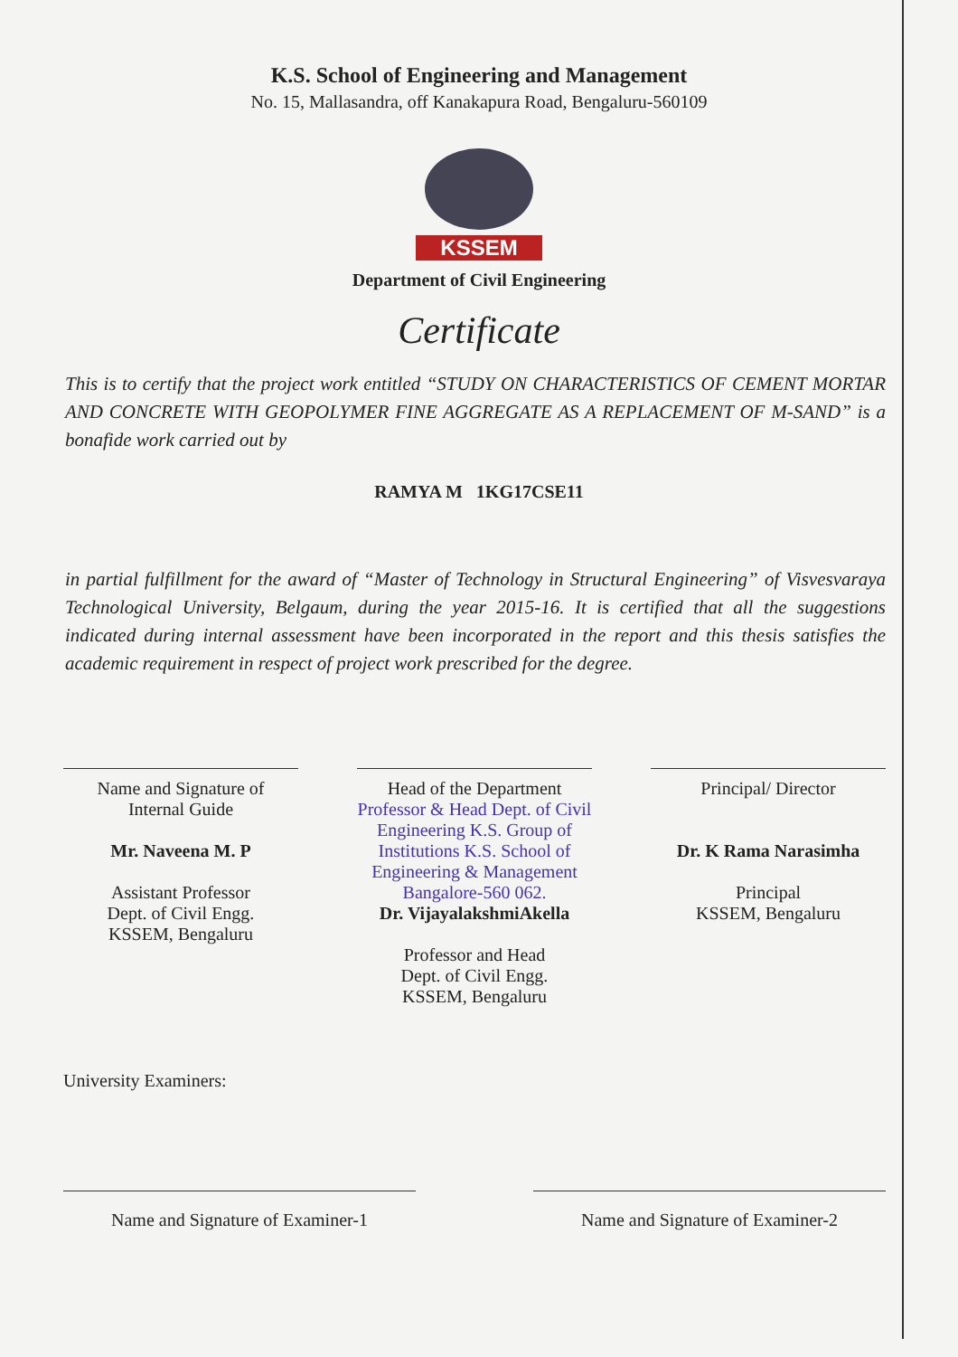K.S. School of Engineering and Management
No. 15, Mallasandra, off Kanakapura Road, Bengaluru-560109
KSSEM
Department of Civil Engineering
Certificate
This is to certify that the project work entitled “STUDY ON CHARACTERISTICS OF CEMENT MORTAR AND CONCRETE WITH GEOPOLYMER FINE AGGREGATE AS A REPLACEMENT OF M-SAND” is a bonafide work carried out by
RAMYA M 1KG17CSE11
in partial fulfillment for the award of “Master of Technology in Structural Engineering” of Visvesvaraya Technological University, Belgaum, during the year 2015-16. It is certified that all the suggestions indicated during internal assessment have been incorporated in the report and this thesis satisfies the academic requirement in respect of project work prescribed for the degree.
Name and Signature of
Internal Guide
Mr. Naveena M. P
Assistant Professor
Dept. of Civil Engg.
KSSEM, Bengaluru
Head of the Department
Professor & Head Dept. of Civil Engineering K.S. Group of Institutions K.S. School of Engineering & Management Bangalore-560 062.
Dr. VijayalakshmiAkella
Professor and Head
Dept. of Civil Engg.
KSSEM, Bengaluru
Principal/ Director
Dr. K Rama Narasimha
Principal
KSSEM, Bengaluru
University Examiners:
Name and Signature of Examiner-1 Name and Signature of Examiner-2